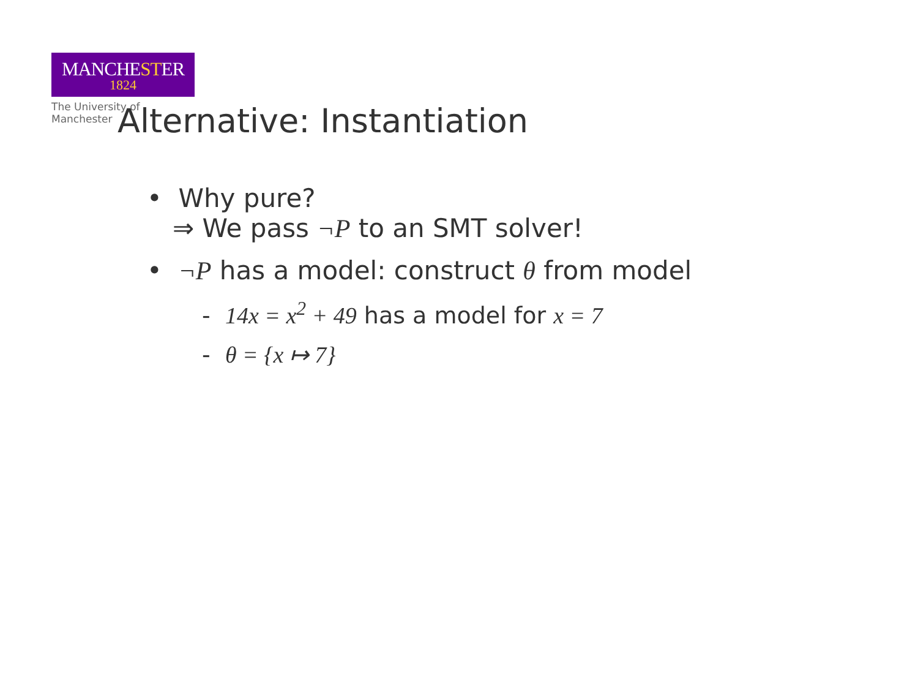MANCHESTER
1824
The University of Manchester
Alternative: Instantiation
• Why pure?
⇒ We pass ¬P to an SMT solver!
• ¬P has a model: construct θ from model
- 14x = x<sup>2</sup> + 49 has a model for x = 7
- θ = {x ↦ 7}